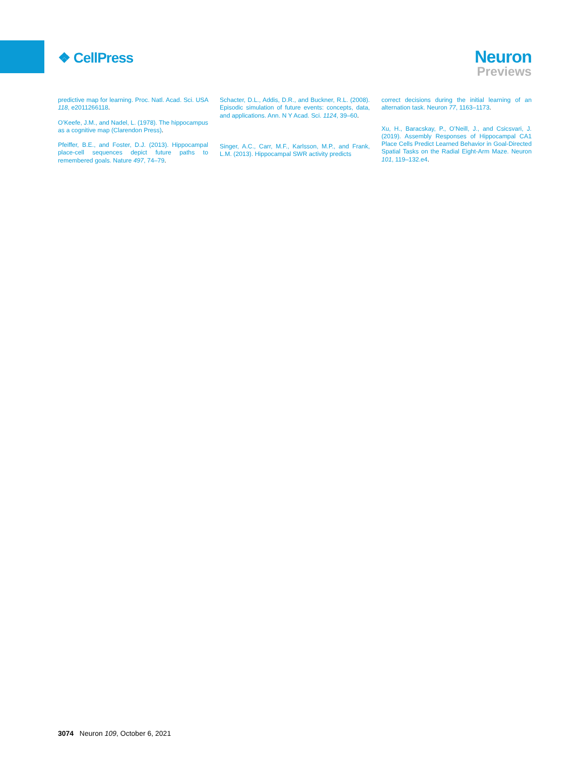❖ CellPress
Neuron
Previews
predictive map for learning. Proc. Natl. Acad. Sci. USA 118, e2011266118.
O’Keefe, J.M., and Nadel, L. (1978). The hippocampus as a cognitive map (Clarendon Press).
Pfeiffer, B.E., and Foster, D.J. (2013). Hippocampal place-cell sequences depict future paths to remembered goals. Nature 497, 74–79.
Schacter, D.L., Addis, D.R., and Buckner, R.L. (2008). Episodic simulation of future events: concepts, data, and applications. Ann. N Y Acad. Sci. 1124, 39–60.
Singer, A.C., Carr, M.F., Karlsson, M.P., and Frank, L.M. (2013). Hippocampal SWR activity predicts
correct decisions during the initial learning of an alternation task. Neuron 77, 1163–1173.
Xu, H., Baracskay, P., O’Neill, J., and Csicsvari, J. (2019). Assembly Responses of Hippocampal CA1 Place Cells Predict Learned Behavior in Goal-Directed Spatial Tasks on the Radial Eight-Arm Maze. Neuron 101, 119–132.e4.
3074 Neuron 109, October 6, 2021